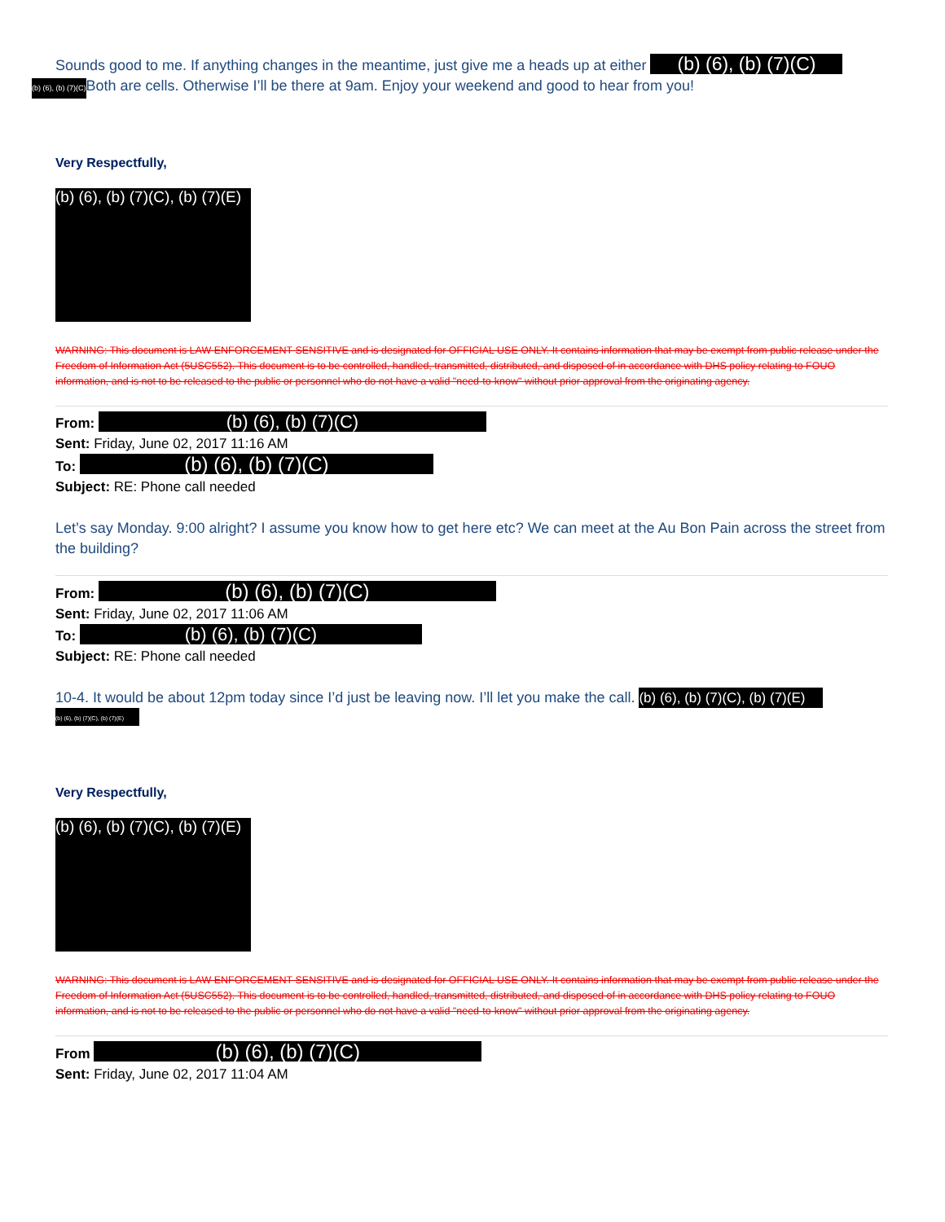Sounds good to me. If anything changes in the meantime, just give me a heads up at either (b) (6), (b) (7)(C)
(b) (6), (b) (7)(C) Both are cells. Otherwise I’ll be there at 9am. Enjoy your weekend and good to hear from you!
Very Respectfully,
(b) (6), (b) (7)(C), (b) (7)(E)
WARNING: This document is LAW ENFORCEMENT SENSITIVE and is designated for OFFICIAL USE ONLY. It contains information that may be exempt from public release under the Freedom of Information Act (5USC552). This document is to be controlled, handled, transmitted, distributed, and disposed of in accordance with DHS policy relating to FOUO information, and is not to be released to the public or personnel who do not have a valid "need-to-know" without prior approval from the originating agency.
From: (b) (6), (b) (7)(C)
Sent: Friday, June 02, 2017 11:16 AM
To: (b) (6), (b) (7)(C)
Subject: RE: Phone call needed
Let’s say Monday. 9:00 alright? I assume you know how to get here etc? We can meet at the Au Bon Pain across the street from the building?
From: (b) (6), (b) (7)(C)
Sent: Friday, June 02, 2017 11:06 AM
To: (b) (6), (b) (7)(C)
Subject: RE: Phone call needed
10-4. It would be about 12pm today since I’d just be leaving now. I’ll let you make the call. (b) (6), (b) (7)(C), (b) (7)(E)
(b) (6), (b) (7)(C), (b) (7)(E)
Very Respectfully,
(b) (6), (b) (7)(C), (b) (7)(E)
WARNING: This document is LAW ENFORCEMENT SENSITIVE and is designated for OFFICIAL USE ONLY. It contains information that may be exempt from public release under the Freedom of Information Act (5USC552). This document is to be controlled, handled, transmitted, distributed, and disposed of in accordance with DHS policy relating to FOUO information, and is not to be released to the public or personnel who do not have a valid "need-to-know" without prior approval from the originating agency.
From (b) (6), (b) (7)(C)
Sent: Friday, June 02, 2017 11:04 AM